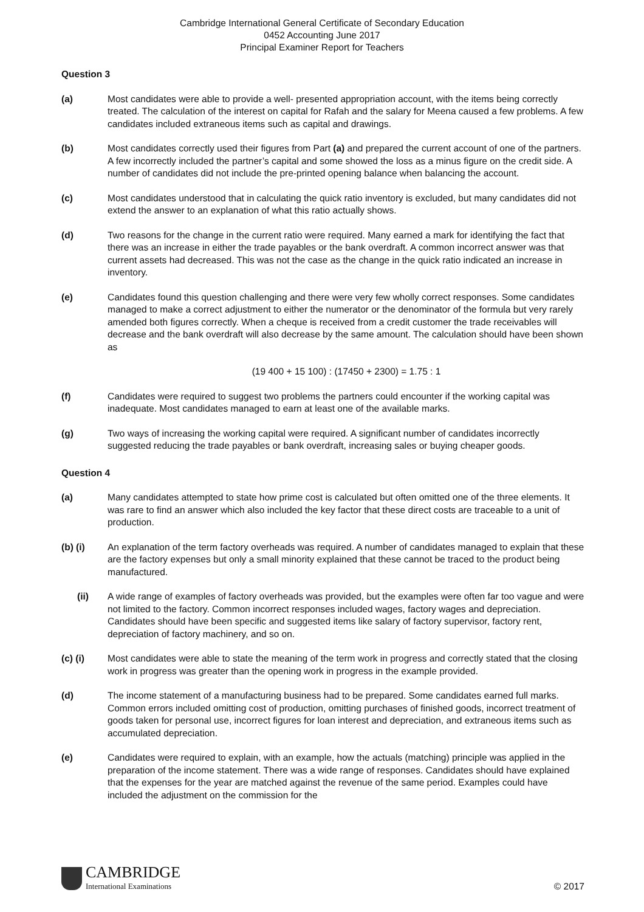Cambridge International General Certificate of Secondary Education
0452 Accounting June 2017
Principal Examiner Report for Teachers
Question 3
(a) Most candidates were able to provide a well- presented appropriation account, with the items being correctly treated. The calculation of the interest on capital for Rafah and the salary for Meena caused a few problems. A few candidates included extraneous items such as capital and drawings.
(b) Most candidates correctly used their figures from Part (a) and prepared the current account of one of the partners. A few incorrectly included the partner’s capital and some showed the loss as a minus figure on the credit side. A number of candidates did not include the pre-printed opening balance when balancing the account.
(c) Most candidates understood that in calculating the quick ratio inventory is excluded, but many candidates did not extend the answer to an explanation of what this ratio actually shows.
(d) Two reasons for the change in the current ratio were required. Many earned a mark for identifying the fact that there was an increase in either the trade payables or the bank overdraft. A common incorrect answer was that current assets had decreased. This was not the case as the change in the quick ratio indicated an increase in inventory.
(e) Candidates found this question challenging and there were very few wholly correct responses. Some candidates managed to make a correct adjustment to either the numerator or the denominator of the formula but very rarely amended both figures correctly. When a cheque is received from a credit customer the trade receivables will decrease and the bank overdraft will also decrease by the same amount. The calculation should have been shown as
(19 400 + 15 100) : (17450 + 2300) = 1.75 : 1
(f) Candidates were required to suggest two problems the partners could encounter if the working capital was inadequate. Most candidates managed to earn at least one of the available marks.
(g) Two ways of increasing the working capital were required. A significant number of candidates incorrectly suggested reducing the trade payables or bank overdraft, increasing sales or buying cheaper goods.
Question 4
(a) Many candidates attempted to state how prime cost is calculated but often omitted one of the three elements. It was rare to find an answer which also included the key factor that these direct costs are traceable to a unit of production.
(b) (i) An explanation of the term factory overheads was required. A number of candidates managed to explain that these are the factory expenses but only a small minority explained that these cannot be traced to the product being manufactured.
(ii) A wide range of examples of factory overheads was provided, but the examples were often far too vague and were not limited to the factory. Common incorrect responses included wages, factory wages and depreciation. Candidates should have been specific and suggested items like salary of factory supervisor, factory rent, depreciation of factory machinery, and so on.
(c) (i) Most candidates were able to state the meaning of the term work in progress and correctly stated that the closing work in progress was greater than the opening work in progress in the example provided.
(d) The income statement of a manufacturing business had to be prepared. Some candidates earned full marks. Common errors included omitting cost of production, omitting purchases of finished goods, incorrect treatment of goods taken for personal use, incorrect figures for loan interest and depreciation, and extraneous items such as accumulated depreciation.
(e) Candidates were required to explain, with an example, how the actuals (matching) principle was applied in the preparation of the income statement. There was a wide range of responses. Candidates should have explained that the expenses for the year are matched against the revenue of the same period. Examples could have included the adjustment on the commission for the
CAMBRIDGE
International Examinations
© 2017